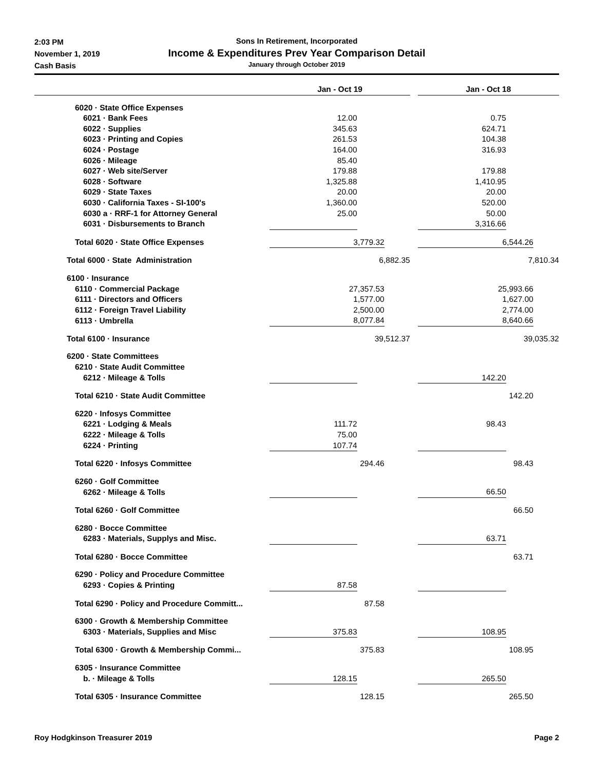2:03 PM
November 1, 2019
Cash Basis
Sons In Retirement, Incorporated
Income & Expenditures Prev Year Comparison Detail
January through October 2019
| | Jan - Oct 19 | | | | Jan - Oct 18 | | |
| --- | --- | --- | --- | --- | --- | --- | --- |
| 6020 · State Office Expenses | | | | | | | |
| 6021 · Bank Fees | 12.00 | | | | 0.75 | | |
| 6022 · Supplies | 345.63 | | | | 624.71 | | |
| 6023 · Printing and Copies | 261.53 | | | | 104.38 | | |
| 6024 · Postage | 164.00 | | | | 316.93 | | |
| 6026 · Mileage | 85.40 | | | | | | |
| 6027 · Web site/Server | 179.88 | | | | 179.88 | | |
| 6028 · Software | 1,325.88 | | | | 1,410.95 | | |
| 6029 · State Taxes | 20.00 | | | | 20.00 | | |
| 6030 · California Taxes - SI-100's | 1,360.00 | | | | 520.00 | | |
| 6030 a · RRF-1 for Attorney General | 25.00 | | | | 50.00 | | |
| 6031 · Disbursements to Branch | | | | | 3,316.66 | | |
| Total 6020 · State Office Expenses | 3,779.32 | | | | 6,544.26 | | |
| Total 6000 · State Administration | 6,882.35 | | | | 7,810.34 | | |
| 6100 · Insurance | | | | | | | |
| 6110 · Commercial Package | 27,357.53 | | | | 25,993.66 | | |
| 6111 · Directors and Officers | 1,577.00 | | | | 1,627.00 | | |
| 6112 · Foreign Travel Liability | 2,500.00 | | | | 2,774.00 | | |
| 6113 · Umbrella | 8,077.84 | | | | 8,640.66 | | |
| Total 6100 · Insurance | 39,512.37 | | | | 39,035.32 | | |
| 6200 · State Committees | | | | | | | |
| 6210 · State Audit Committee | | | | | | | |
| 6212 · Mileage & Tolls | | | | | 142.20 | | |
| Total 6210 · State Audit Committee | | | | | 142.20 | | |
| 6220 · Infosys Committee | | | | | | | |
| 6221 · Lodging & Meals | 111.72 | | | | 98.43 | | |
| 6222 · Mileage & Tolls | 75.00 | | | | | | |
| 6224 · Printing | 107.74 | | | | | | |
| Total 6220 · Infosys Committee | 294.46 | | | | 98.43 | | |
| 6260 · Golf Committee | | | | | | | |
| 6262 · Mileage & Tolls | | | | | 66.50 | | |
| Total 6260 · Golf Committee | | | | | 66.50 | | |
| 6280 · Bocce Committee | | | | | | | |
| 6283 · Materials, Supplys and Misc. | | | | | 63.71 | | |
| Total 6280 · Bocce Committee | | | | | 63.71 | | |
| 6290 · Policy and Procedure Committee | | | | | | | |
| 6293 · Copies & Printing | 87.58 | | | | | | |
| Total 6290 · Policy and Procedure Committ... | 87.58 | | | | | | |
| 6300 · Growth & Membership Committee | | | | | | | |
| 6303 · Materials, Supplies and Misc | 375.83 | | | | 108.95 | | |
| Total 6300 · Growth & Membership Commi... | 375.83 | | | | 108.95 | | |
| 6305 · Insurance Committee | | | | | | | |
| b. · Mileage & Tolls | 128.15 | | | | 265.50 | | |
| Total 6305 · Insurance Committee | 128.15 | | | | 265.50 | | |
Roy Hodgkinson Treasurer 2019 Page 2